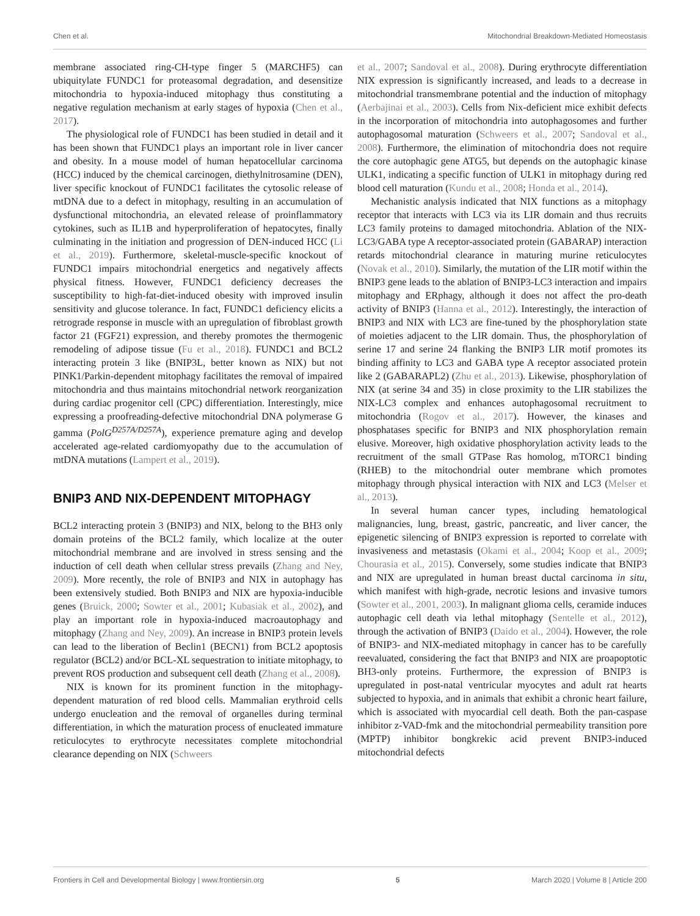Chen et al. Mitochondrial Breakdown-Mediated Homeostasis
membrane associated ring-CH-type finger 5 (MARCHF5) can ubiquitylate FUNDC1 for proteasomal degradation, and desensitize mitochondria to hypoxia-induced mitophagy thus constituting a negative regulation mechanism at early stages of hypoxia (Chen et al., 2017).
The physiological role of FUNDC1 has been studied in detail and it has been shown that FUNDC1 plays an important role in liver cancer and obesity. In a mouse model of human hepatocellular carcinoma (HCC) induced by the chemical carcinogen, diethylnitrosamine (DEN), liver specific knockout of FUNDC1 facilitates the cytosolic release of mtDNA due to a defect in mitophagy, resulting in an accumulation of dysfunctional mitochondria, an elevated release of proinflammatory cytokines, such as IL1B and hyperproliferation of hepatocytes, finally culminating in the initiation and progression of DEN-induced HCC (Li et al., 2019). Furthermore, skeletal-muscle-specific knockout of FUNDC1 impairs mitochondrial energetics and negatively affects physical fitness. However, FUNDC1 deficiency decreases the susceptibility to high-fat-diet-induced obesity with improved insulin sensitivity and glucose tolerance. In fact, FUNDC1 deficiency elicits a retrograde response in muscle with an upregulation of fibroblast growth factor 21 (FGF21) expression, and thereby promotes the thermogenic remodeling of adipose tissue (Fu et al., 2018). FUNDC1 and BCL2 interacting protein 3 like (BNIP3L, better known as NIX) but not PINK1/Parkin-dependent mitophagy facilitates the removal of impaired mitochondria and thus maintains mitochondrial network reorganization during cardiac progenitor cell (CPC) differentiation. Interestingly, mice expressing a proofreading-defective mitochondrial DNA polymerase G gamma (PolG<sup>D257A/D257A</sup>), experience premature aging and develop accelerated age-related cardiomyopathy due to the accumulation of mtDNA mutations (Lampert et al., 2019).
BNIP3 AND NIX-DEPENDENT MITOPHAGY
BCL2 interacting protein 3 (BNIP3) and NIX, belong to the BH3 only domain proteins of the BCL2 family, which localize at the outer mitochondrial membrane and are involved in stress sensing and the induction of cell death when cellular stress prevails (Zhang and Ney, 2009). More recently, the role of BNIP3 and NIX in autophagy has been extensively studied. Both BNIP3 and NIX are hypoxia-inducible genes (Bruick, 2000; Sowter et al., 2001; Kubasiak et al., 2002), and play an important role in hypoxia-induced macroautophagy and mitophagy (Zhang and Ney, 2009). An increase in BNIP3 protein levels can lead to the liberation of Beclin1 (BECN1) from BCL2 apoptosis regulator (BCL2) and/or BCL-XL sequestration to initiate mitophagy, to prevent ROS production and subsequent cell death (Zhang et al., 2008).
NIX is known for its prominent function in the mitophagy-dependent maturation of red blood cells. Mammalian erythroid cells undergo enucleation and the removal of organelles during terminal differentiation, in which the maturation process of enucleated immature reticulocytes to erythrocyte necessitates complete mitochondrial clearance depending on NIX (Schweers
et al., 2007; Sandoval et al., 2008). During erythrocyte differentiation NIX expression is significantly increased, and leads to a decrease in mitochondrial transmembrane potential and the induction of mitophagy (Aerbajinai et al., 2003). Cells from Nix-deficient mice exhibit defects in the incorporation of mitochondria into autophagosomes and further autophagosomal maturation (Schweers et al., 2007; Sandoval et al., 2008). Furthermore, the elimination of mitochondria does not require the core autophagic gene ATG5, but depends on the autophagic kinase ULK1, indicating a specific function of ULK1 in mitophagy during red blood cell maturation (Kundu et al., 2008; Honda et al., 2014).
Mechanistic analysis indicated that NIX functions as a mitophagy receptor that interacts with LC3 via its LIR domain and thus recruits LC3 family proteins to damaged mitochondria. Ablation of the NIX-LC3/GABA type A receptor-associated protein (GABARAP) interaction retards mitochondrial clearance in maturing murine reticulocytes (Novak et al., 2010). Similarly, the mutation of the LIR motif within the BNIP3 gene leads to the ablation of BNIP3-LC3 interaction and impairs mitophagy and ERphagy, although it does not affect the pro-death activity of BNIP3 (Hanna et al., 2012). Interestingly, the interaction of BNIP3 and NIX with LC3 are fine-tuned by the phosphorylation state of moieties adjacent to the LIR domain. Thus, the phosphorylation of serine 17 and serine 24 flanking the BNIP3 LIR motif promotes its binding affinity to LC3 and GABA type A receptor associated protein like 2 (GABARAPL2) (Zhu et al., 2013). Likewise, phosphorylation of NIX (at serine 34 and 35) in close proximity to the LIR stabilizes the NIX-LC3 complex and enhances autophagosomal recruitment to mitochondria (Rogov et al., 2017). However, the kinases and phosphatases specific for BNIP3 and NIX phosphorylation remain elusive. Moreover, high oxidative phosphorylation activity leads to the recruitment of the small GTPase Ras homolog, mTORC1 binding (RHEB) to the mitochondrial outer membrane which promotes mitophagy through physical interaction with NIX and LC3 (Melser et al., 2013).
In several human cancer types, including hematological malignancies, lung, breast, gastric, pancreatic, and liver cancer, the epigenetic silencing of BNIP3 expression is reported to correlate with invasiveness and metastasis (Okami et al., 2004; Koop et al., 2009; Chourasia et al., 2015). Conversely, some studies indicate that BNIP3 and NIX are upregulated in human breast ductal carcinoma in situ, which manifest with high-grade, necrotic lesions and invasive tumors (Sowter et al., 2001, 2003). In malignant glioma cells, ceramide induces autophagic cell death via lethal mitophagy (Sentelle et al., 2012), through the activation of BNIP3 (Daido et al., 2004). However, the role of BNIP3- and NIX-mediated mitophagy in cancer has to be carefully reevaluated, considering the fact that BNIP3 and NIX are proapoptotic BH3-only proteins. Furthermore, the expression of BNIP3 is upregulated in post-natal ventricular myocytes and adult rat hearts subjected to hypoxia, and in animals that exhibit a chronic heart failure, which is associated with myocardial cell death. Both the pan-caspase inhibitor z-VAD-fmk and the mitochondrial permeability transition pore (MPTP) inhibitor bongkrekic acid prevent BNIP3-induced mitochondrial defects
Frontiers in Cell and Developmental Biology | www.frontiersin.org 5 March 2020 | Volume 8 | Article 200